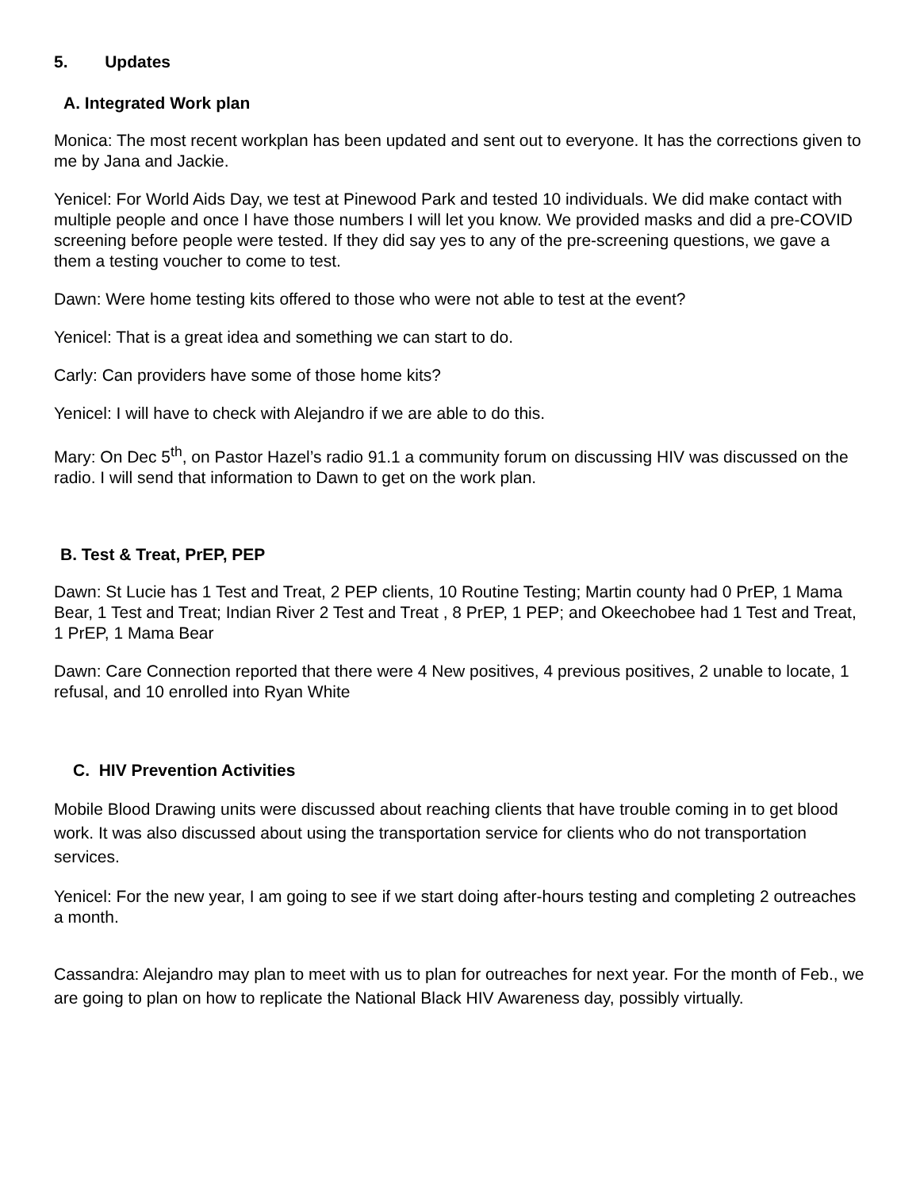5. Updates
A. Integrated Work plan
Monica: The most recent workplan has been updated and sent out to everyone. It has the corrections given to me by Jana and Jackie.
Yenicel: For World Aids Day, we test at Pinewood Park and tested 10 individuals. We did make contact with multiple people and once I have those numbers I will let you know. We provided masks and did a pre-COVID screening before people were tested. If they did say yes to any of the pre-screening questions, we gave a them a testing voucher to come to test.
Dawn: Were home testing kits offered to those who were not able to test at the event?
Yenicel: That is a great idea and something we can start to do.
Carly: Can providers have some of those home kits?
Yenicel: I will have to check with Alejandro if we are able to do this.
Mary: On Dec 5<sup>th</sup>, on Pastor Hazel’s radio 91.1 a community forum on discussing HIV was discussed on the radio. I will send that information to Dawn to get on the work plan.
B. Test & Treat, PrEP, PEP
Dawn: St Lucie has 1 Test and Treat, 2 PEP clients, 10 Routine Testing; Martin county had 0 PrEP, 1 Mama Bear, 1 Test and Treat; Indian River 2 Test and Treat , 8 PrEP, 1 PEP; and Okeechobee had 1 Test and Treat, 1 PrEP, 1 Mama Bear
Dawn: Care Connection reported that there were 4 New positives, 4 previous positives, 2 unable to locate, 1 refusal, and 10 enrolled into Ryan White
C. HIV Prevention Activities
Mobile Blood Drawing units were discussed about reaching clients that have trouble coming in to get blood work. It was also discussed about using the transportation service for clients who do not transportation services.
Yenicel: For the new year, I am going to see if we start doing after-hours testing and completing 2 outreaches a month.
Cassandra: Alejandro may plan to meet with us to plan for outreaches for next year. For the month of Feb., we are going to plan on how to replicate the National Black HIV Awareness day, possibly virtually.